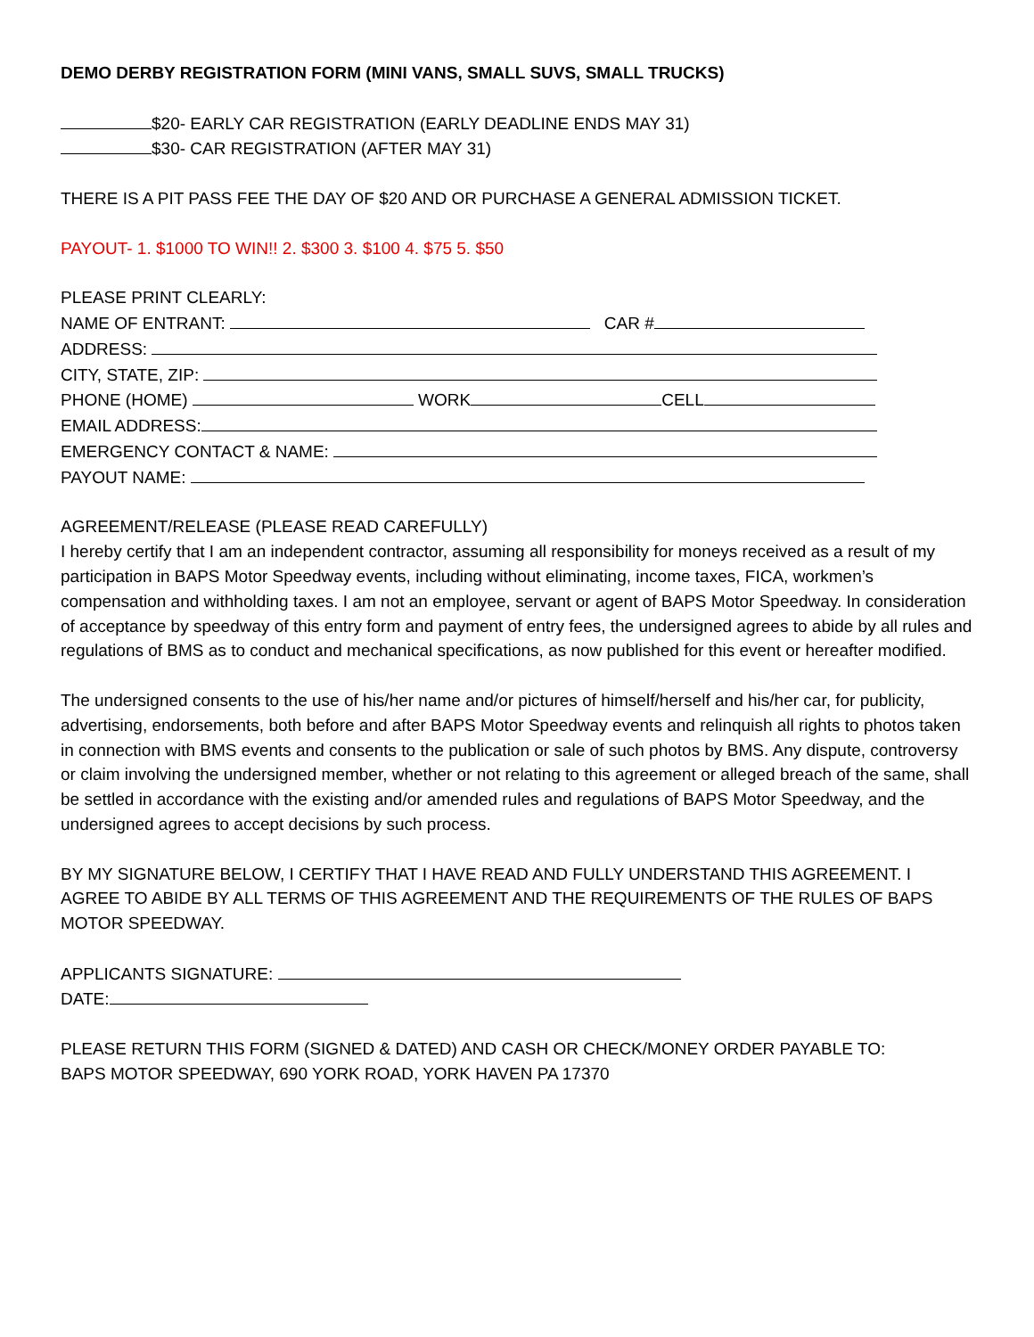DEMO DERBY REGISTRATION FORM (MINI VANS, SMALL SUVS, SMALL TRUCKS)
$20- EARLY CAR REGISTRATION (EARLY DEADLINE ENDS MAY 31)
$30- CAR REGISTRATION (AFTER MAY 31)
THERE IS A PIT PASS FEE THE DAY OF $20 AND OR PURCHASE A GENERAL ADMISSION TICKET.
PAYOUT- 1. $1000 TO WIN!! 2. $300 3. $100 4. $75 5. $50
PLEASE PRINT CLEARLY:
NAME OF ENTRANT: CAR #
ADDRESS:
CITY, STATE, ZIP:
PHONE (HOME) WORK CELL
EMAIL ADDRESS:
EMERGENCY CONTACT & NAME:
PAYOUT NAME:
AGREEMENT/RELEASE (PLEASE READ CAREFULLY)
I hereby certify that I am an independent contractor, assuming all responsibility for moneys received as a result of my participation in BAPS Motor Speedway events, including without eliminating, income taxes, FICA, workmen’s compensation and withholding taxes. I am not an employee, servant or agent of BAPS Motor Speedway. In consideration of acceptance by speedway of this entry form and payment of entry fees, the undersigned agrees to abide by all rules and regulations of BMS as to conduct and mechanical specifications, as now published for this event or hereafter modified.
The undersigned consents to the use of his/her name and/or pictures of himself/herself and his/her car, for publicity, advertising, endorsements, both before and after BAPS Motor Speedway events and relinquish all rights to photos taken in connection with BMS events and consents to the publication or sale of such photos by BMS. Any dispute, controversy or claim involving the undersigned member, whether or not relating to this agreement or alleged breach of the same, shall be settled in accordance with the existing and/or amended rules and regulations of BAPS Motor Speedway, and the undersigned agrees to accept decisions by such process.
BY MY SIGNATURE BELOW, I CERTIFY THAT I HAVE READ AND FULLY UNDERSTAND THIS AGREEMENT. I AGREE TO ABIDE BY ALL TERMS OF THIS AGREEMENT AND THE REQUIREMENTS OF THE RULES OF BAPS MOTOR SPEEDWAY.
APPLICANTS SIGNATURE:
DATE:
PLEASE RETURN THIS FORM (SIGNED & DATED) AND CASH OR CHECK/MONEY ORDER PAYABLE TO:
BAPS MOTOR SPEEDWAY, 690 YORK ROAD, YORK HAVEN PA 17370